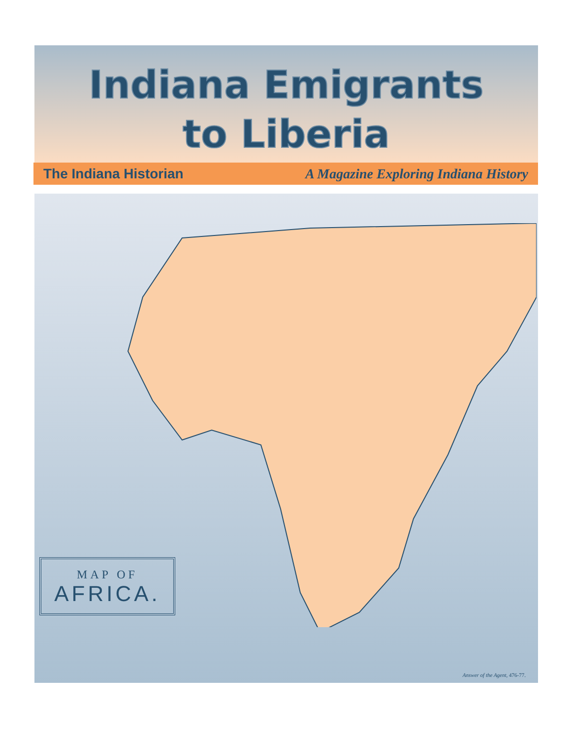Indiana Emigrants
to Liberia
The Indiana Historian A Magazine Exploring Indiana History
MAP OF
AFRICA.
Answer of the Agent, 476-77.